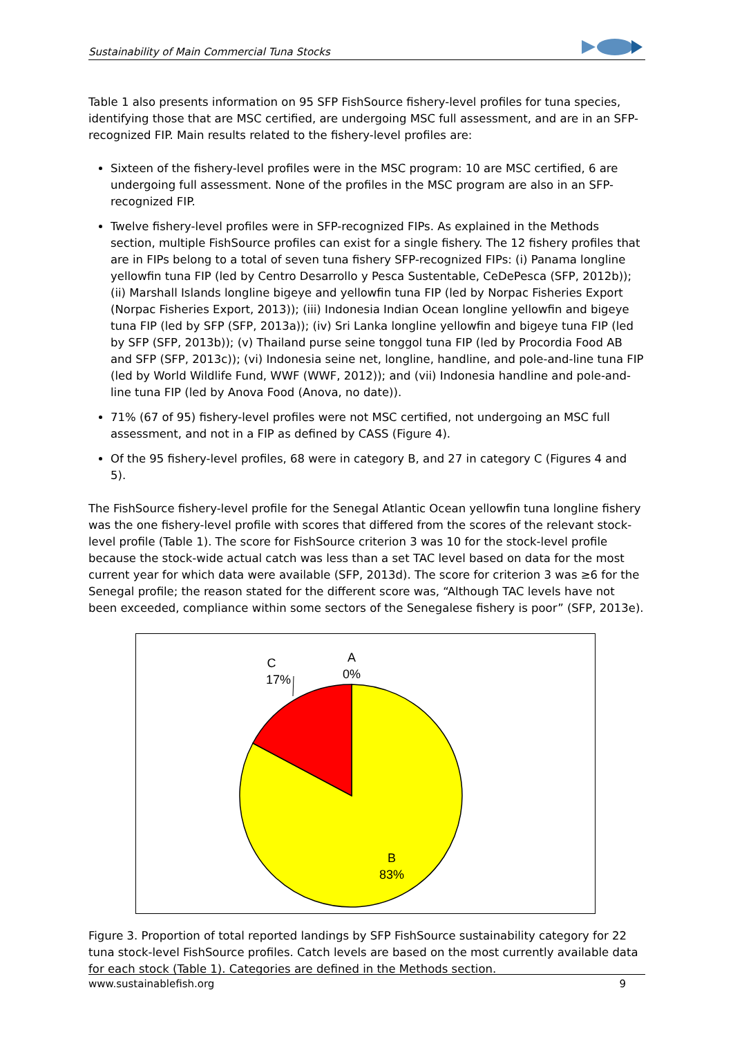Sustainability of Main Commercial Tuna Stocks
Table 1 also presents information on 95 SFP FishSource fishery-level profiles for tuna species, identifying those that are MSC certified, are undergoing MSC full assessment, and are in an SFP-recognized FIP. Main results related to the fishery-level profiles are:
Sixteen of the fishery-level profiles were in the MSC program: 10 are MSC certified, 6 are undergoing full assessment. None of the profiles in the MSC program are also in an SFP-recognized FIP.
Twelve fishery-level profiles were in SFP-recognized FIPs. As explained in the Methods section, multiple FishSource profiles can exist for a single fishery. The 12 fishery profiles that are in FIPs belong to a total of seven tuna fishery SFP-recognized FIPs: (i) Panama longline yellowfin tuna FIP (led by Centro Desarrollo y Pesca Sustentable, CeDePesca (SFP, 2012b)); (ii) Marshall Islands longline bigeye and yellowfin tuna FIP (led by Norpac Fisheries Export (Norpac Fisheries Export, 2013)); (iii) Indonesia Indian Ocean longline yellowfin and bigeye tuna FIP (led by SFP (SFP, 2013a)); (iv) Sri Lanka longline yellowfin and bigeye tuna FIP (led by SFP (SFP, 2013b)); (v) Thailand purse seine tonggol tuna FIP (led by Procordia Food AB and SFP (SFP, 2013c)); (vi) Indonesia seine net, longline, handline, and pole-and-line tuna FIP (led by World Wildlife Fund, WWF (WWF, 2012)); and (vii) Indonesia handline and pole-and-line tuna FIP (led by Anova Food (Anova, no date)).
71% (67 of 95) fishery-level profiles were not MSC certified, not undergoing an MSC full assessment, and not in a FIP as defined by CASS (Figure 4).
Of the 95 fishery-level profiles, 68 were in category B, and 27 in category C (Figures 4 and 5).
The FishSource fishery-level profile for the Senegal Atlantic Ocean yellowfin tuna longline fishery was the one fishery-level profile with scores that differed from the scores of the relevant stock-level profile (Table 1). The score for FishSource criterion 3 was 10 for the stock-level profile because the stock-wide actual catch was less than a set TAC level based on data for the most current year for which data were available (SFP, 2013d). The score for criterion 3 was ≥6 for the Senegal profile; the reason stated for the different score was, “Although TAC levels have not been exceeded, compliance within some sectors of the Senegalese fishery is poor” (SFP, 2013e).
C
17%
A
0%
B
83%
Figure 3. Proportion of total reported landings by SFP FishSource sustainability category for 22 tuna stock-level FishSource profiles. Catch levels are based on the most currently available data for each stock (Table 1). Categories are defined in the Methods section.
www.sustainablefish.org 9